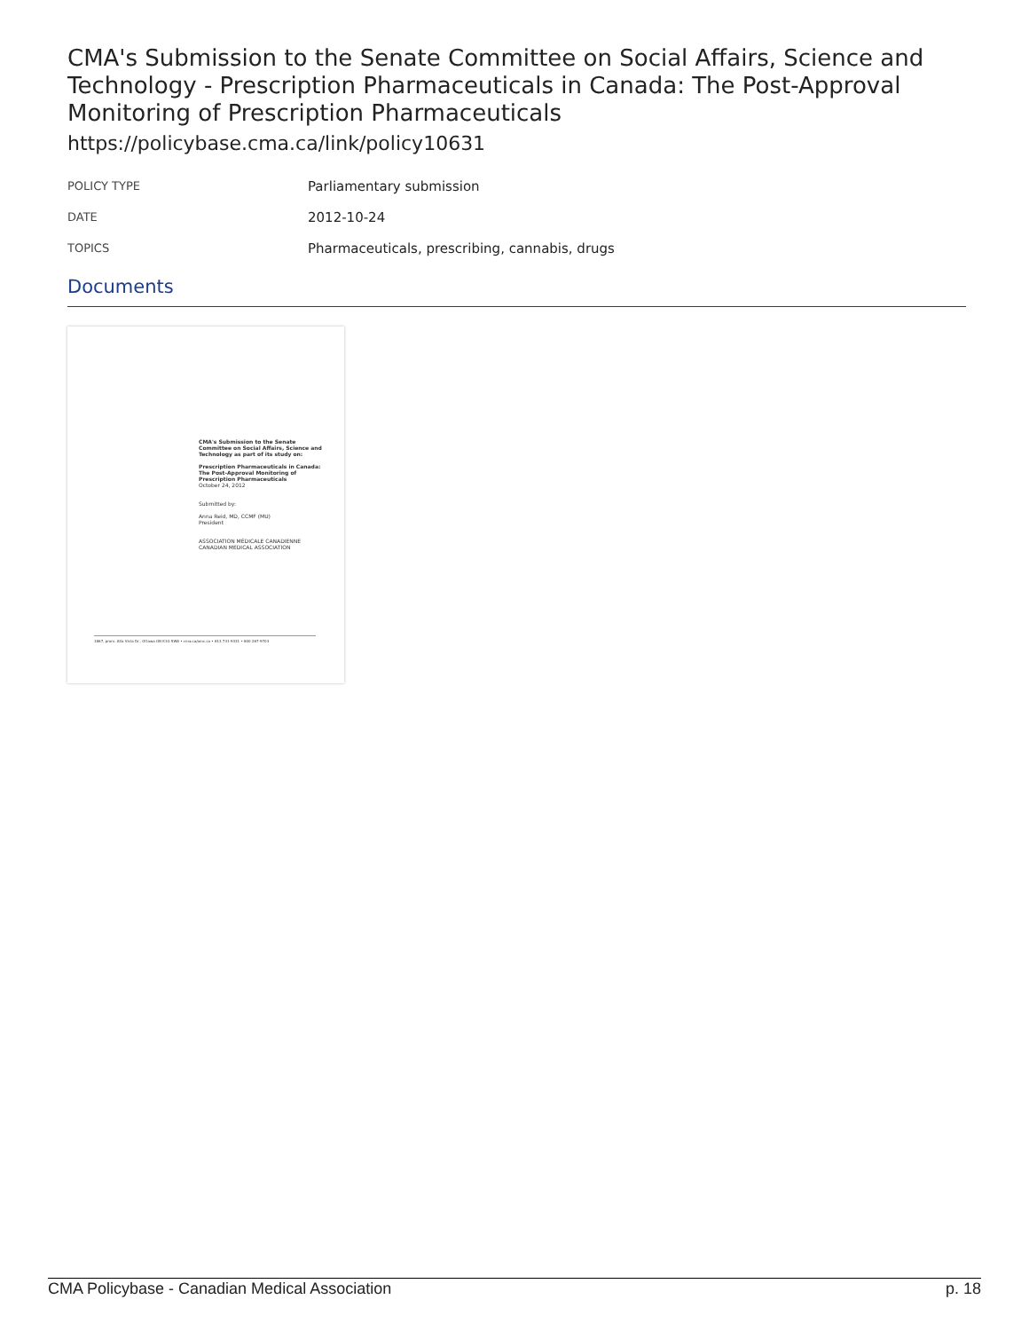CMA's Submission to the Senate Committee on Social Affairs, Science and Technology - Prescription Pharmaceuticals in Canada: The Post-Approval Monitoring of Prescription Pharmaceuticals
https://policybase.cma.ca/link/policy10631
| POLICY TYPE | Parliamentary submission |
| DATE | 2012-10-24 |
| TOPICS | Pharmaceuticals, prescribing, cannabis, drugs |
Documents
CMA's Submission to the Senate Committee on Social Affairs, Science and Technology as part of its study on:
Prescription Pharmaceuticals in Canada: The Post-Approval Monitoring of Prescription Pharmaceuticals
October 24, 2012
Submitted by:
Anna Reid, MD, CCMF (MU)
President
ASSOCIATION MÉDICALE CANADIENNE CANADIAN MEDICAL ASSOCIATION
1867, prom. Alta Vista Dr., Ottawa ON K1G 5W8 • cma.ca/amc.ca • 613 731-9331 • 800 267-9703
CMA Policybase - Canadian Medical Association p. 18